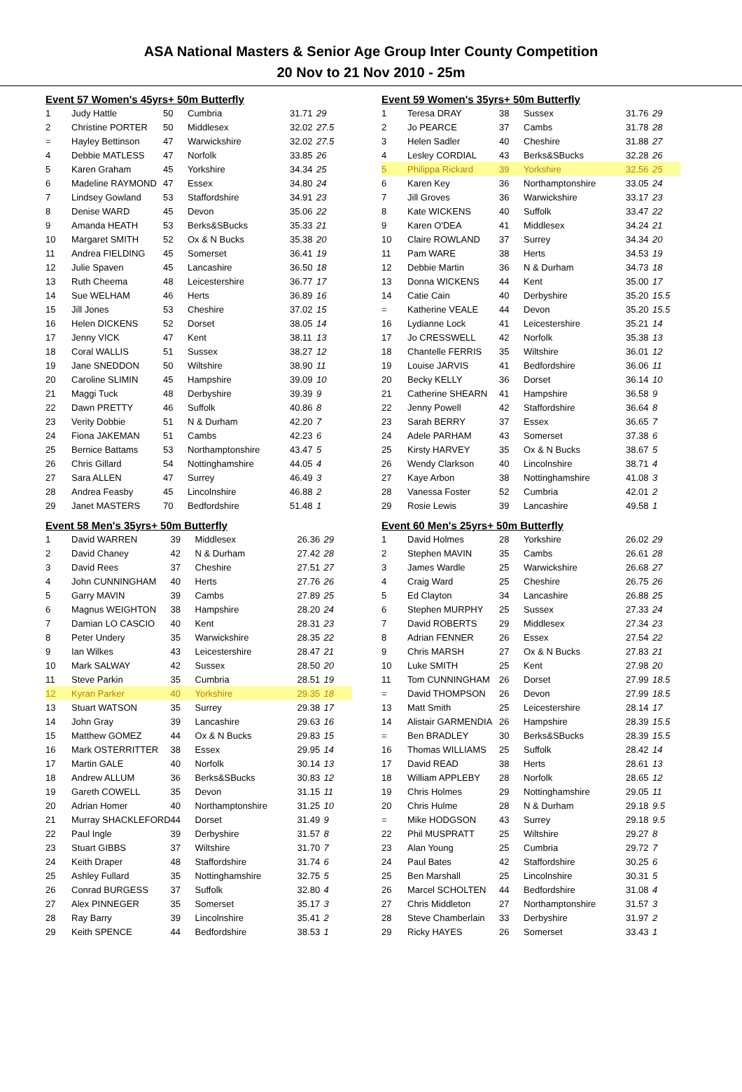ASA National Masters & Senior Age Group Inter County Competition
20 Nov to 21 Nov 2010 - 25m
Event 57 Women's 45yrs+ 50m Butterfly
| 1 | Judy Hattle | 50 | Cumbria | 31.71 | 29 |
| 2 | Christine PORTER | 50 | Middlesex | 32.02 | 27.5 |
| = | Hayley Bettinson | 47 | Warwickshire | 32.02 | 27.5 |
| 4 | Debbie MATLESS | 47 | Norfolk | 33.85 | 26 |
| 5 | Karen Graham | 45 | Yorkshire | 34.34 | 25 |
| 6 | Madeline RAYMOND | 47 | Essex | 34.80 | 24 |
| 7 | Lindsey Gowland | 53 | Staffordshire | 34.91 | 23 |
| 8 | Denise WARD | 45 | Devon | 35.06 | 22 |
| 9 | Amanda HEATH | 53 | Berks&SBucks | 35.33 | 21 |
| 10 | Margaret SMITH | 52 | Ox & N Bucks | 35.38 | 20 |
| 11 | Andrea FIELDING | 45 | Somerset | 36.41 | 19 |
| 12 | Julie Spaven | 45 | Lancashire | 36.50 | 18 |
| 13 | Ruth Cheema | 48 | Leicestershire | 36.77 | 17 |
| 14 | Sue WELHAM | 46 | Herts | 36.89 | 16 |
| 15 | Jill Jones | 53 | Cheshire | 37.02 | 15 |
| 16 | Helen DICKENS | 52 | Dorset | 38.05 | 14 |
| 17 | Jenny VICK | 47 | Kent | 38.11 | 13 |
| 18 | Coral WALLIS | 51 | Sussex | 38.27 | 12 |
| 19 | Jane SNEDDON | 50 | Wiltshire | 38.90 | 11 |
| 20 | Caroline SLIMIN | 45 | Hampshire | 39.09 | 10 |
| 21 | Maggi Tuck | 48 | Derbyshire | 39.39 | 9 |
| 22 | Dawn PRETTY | 46 | Suffolk | 40.86 | 8 |
| 23 | Verity Dobbie | 51 | N & Durham | 42.20 | 7 |
| 24 | Fiona JAKEMAN | 51 | Cambs | 42.23 | 6 |
| 25 | Bernice Battams | 53 | Northamptonshire | 43.47 | 5 |
| 26 | Chris Gillard | 54 | Nottinghamshire | 44.05 | 4 |
| 27 | Sara ALLEN | 47 | Surrey | 46.49 | 3 |
| 28 | Andrea Feasby | 45 | Lincolnshire | 46.88 | 2 |
| 29 | Janet MASTERS | 70 | Bedfordshire | 51.48 | 1 |
Event 58 Men's 35yrs+ 50m Butterfly
| 1 | David WARREN | 39 | Middlesex | 26.36 | 29 |
| 2 | David Chaney | 42 | N & Durham | 27.42 | 28 |
| 3 | David Rees | 37 | Cheshire | 27.51 | 27 |
| 4 | John CUNNINGHAM | 40 | Herts | 27.76 | 26 |
| 5 | Garry MAVIN | 39 | Cambs | 27.89 | 25 |
| 6 | Magnus WEIGHTON | 38 | Hampshire | 28.20 | 24 |
| 7 | Damian LO CASCIO | 40 | Kent | 28.31 | 23 |
| 8 | Peter Undery | 35 | Warwickshire | 28.35 | 22 |
| 9 | Ian Wilkes | 43 | Leicestershire | 28.47 | 21 |
| 10 | Mark SALWAY | 42 | Sussex | 28.50 | 20 |
| 11 | Steve Parkin | 35 | Cumbria | 28.51 | 19 |
| 12 | Kyran Parker | 40 | Yorkshire | 29.35 | 18 |
| 13 | Stuart WATSON | 35 | Surrey | 29.38 | 17 |
| 14 | John Gray | 39 | Lancashire | 29.63 | 16 |
| 15 | Matthew GOMEZ | 44 | Ox & N Bucks | 29.83 | 15 |
| 16 | Mark OSTERRITTER | 38 | Essex | 29.95 | 14 |
| 17 | Martin GALE | 40 | Norfolk | 30.14 | 13 |
| 18 | Andrew ALLUM | 36 | Berks&SBucks | 30.83 | 12 |
| 19 | Gareth COWELL | 35 | Devon | 31.15 | 11 |
| 20 | Adrian Homer | 40 | Northamptonshire | 31.25 | 10 |
| 21 | Murray SHACKLEFORD | 44 | Dorset | 31.49 | 9 |
| 22 | Paul Ingle | 39 | Derbyshire | 31.57 | 8 |
| 23 | Stuart GIBBS | 37 | Wiltshire | 31.70 | 7 |
| 24 | Keith Draper | 48 | Staffordshire | 31.74 | 6 |
| 25 | Ashley Fullard | 35 | Nottinghamshire | 32.75 | 5 |
| 26 | Conrad BURGESS | 37 | Suffolk | 32.80 | 4 |
| 27 | Alex PINNEGER | 35 | Somerset | 35.17 | 3 |
| 28 | Ray Barry | 39 | Lincolnshire | 35.41 | 2 |
| 29 | Keith SPENCE | 44 | Bedfordshire | 38.53 | 1 |
Event 59 Women's 35yrs+ 50m Butterfly
| 1 | Teresa DRAY | 38 | Sussex | 31.76 | 29 |
| 2 | Jo PEARCE | 37 | Cambs | 31.78 | 28 |
| 3 | Helen Sadler | 40 | Cheshire | 31.88 | 27 |
| 4 | Lesley CORDIAL | 43 | Berks&SBucks | 32.28 | 26 |
| 5 | Philippa Rickard | 39 | Yorkshire | 32.56 | 25 |
| 6 | Karen Key | 36 | Northamptonshire | 33.05 | 24 |
| 7 | Jill Groves | 36 | Warwickshire | 33.17 | 23 |
| 8 | Kate WICKENS | 40 | Suffolk | 33.47 | 22 |
| 9 | Karen O'DEA | 41 | Middlesex | 34.24 | 21 |
| 10 | Claire ROWLAND | 37 | Surrey | 34.34 | 20 |
| 11 | Pam WARE | 38 | Herts | 34.53 | 19 |
| 12 | Debbie Martin | 36 | N & Durham | 34.73 | 18 |
| 13 | Donna WICKENS | 44 | Kent | 35.00 | 17 |
| 14 | Catie Cain | 40 | Derbyshire | 35.20 | 15.5 |
| = | Katherine VEALE | 44 | Devon | 35.20 | 15.5 |
| 16 | Lydianne Lock | 41 | Leicestershire | 35.21 | 14 |
| 17 | Jo CRESSWELL | 42 | Norfolk | 35.38 | 13 |
| 18 | Chantelle FERRIS | 35 | Wiltshire | 36.01 | 12 |
| 19 | Louise JARVIS | 41 | Bedfordshire | 36.06 | 11 |
| 20 | Becky KELLY | 36 | Dorset | 36.14 | 10 |
| 21 | Catherine SHEARN | 41 | Hampshire | 36.58 | 9 |
| 22 | Jenny Powell | 42 | Staffordshire | 36.64 | 8 |
| 23 | Sarah BERRY | 37 | Essex | 36.65 | 7 |
| 24 | Adele PARHAM | 43 | Somerset | 37.38 | 6 |
| 25 | Kirsty HARVEY | 35 | Ox & N Bucks | 38.67 | 5 |
| 26 | Wendy Clarkson | 40 | Lincolnshire | 38.71 | 4 |
| 27 | Kaye Arbon | 38 | Nottinghamshire | 41.08 | 3 |
| 28 | Vanessa Foster | 52 | Cumbria | 42.01 | 2 |
| 29 | Rosie Lewis | 39 | Lancashire | 49.58 | 1 |
Event 60 Men's 25yrs+ 50m Butterfly
| 1 | David Holmes | 28 | Yorkshire | 26.02 | 29 |
| 2 | Stephen MAVIN | 35 | Cambs | 26.61 | 28 |
| 3 | James Wardle | 25 | Warwickshire | 26.68 | 27 |
| 4 | Craig Ward | 25 | Cheshire | 26.75 | 26 |
| 5 | Ed Clayton | 34 | Lancashire | 26.88 | 25 |
| 6 | Stephen MURPHY | 25 | Sussex | 27.33 | 24 |
| 7 | David ROBERTS | 29 | Middlesex | 27.34 | 23 |
| 8 | Adrian FENNER | 26 | Essex | 27.54 | 22 |
| 9 | Chris MARSH | 27 | Ox & N Bucks | 27.83 | 21 |
| 10 | Luke SMITH | 25 | Kent | 27.98 | 20 |
| 11 | Tom CUNNINGHAM | 26 | Dorset | 27.99 | 18.5 |
| = | David THOMPSON | 26 | Devon | 27.99 | 18.5 |
| 13 | Matt Smith | 25 | Leicestershire | 28.14 | 17 |
| 14 | Alistair GARMENDIA | 26 | Hampshire | 28.39 | 15.5 |
| = | Ben BRADLEY | 30 | Berks&SBucks | 28.39 | 15.5 |
| 16 | Thomas WILLIAMS | 25 | Suffolk | 28.42 | 14 |
| 17 | David READ | 38 | Herts | 28.61 | 13 |
| 18 | William APPLEBY | 28 | Norfolk | 28.65 | 12 |
| 19 | Chris Holmes | 29 | Nottinghamshire | 29.05 | 11 |
| 20 | Chris Hulme | 28 | N & Durham | 29.18 | 9.5 |
| = | Mike HODGSON | 43 | Surrey | 29.18 | 9.5 |
| 22 | Phil MUSPRATT | 25 | Wiltshire | 29.27 | 8 |
| 23 | Alan Young | 25 | Cumbria | 29.72 | 7 |
| 24 | Paul Bates | 42 | Staffordshire | 30.25 | 6 |
| 25 | Ben Marshall | 25 | Lincolnshire | 30.31 | 5 |
| 26 | Marcel SCHOLTEN | 44 | Bedfordshire | 31.08 | 4 |
| 27 | Chris Middleton | 27 | Northamptonshire | 31.57 | 3 |
| 28 | Steve Chamberlain | 33 | Derbyshire | 31.97 | 2 |
| 29 | Ricky HAYES | 26 | Somerset | 33.43 | 1 |